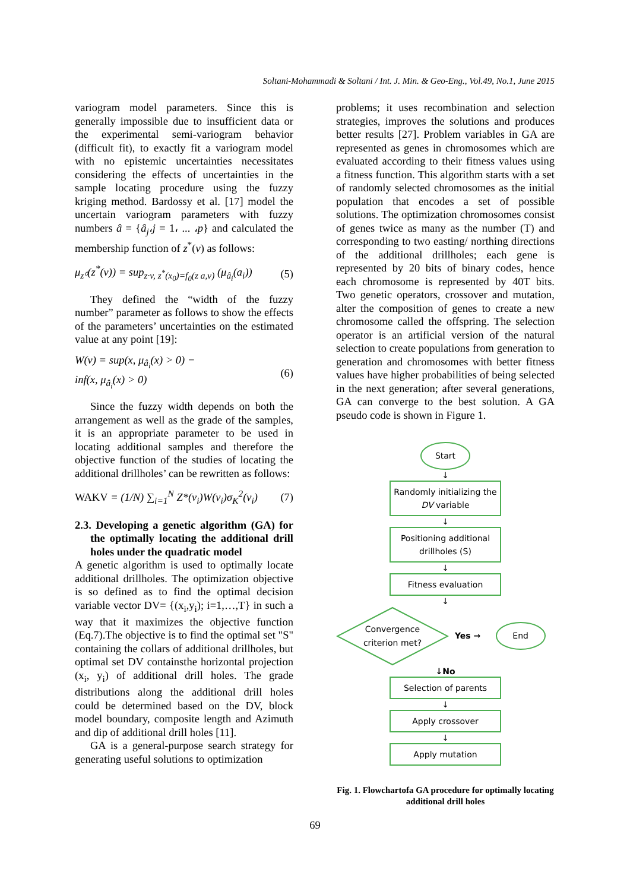Soltani-Mohammadi & Soltani / Int. J. Min. & Geo-Eng., Vol.49, No.1, June 2015
variogram model parameters. Since this is generally impossible due to insufficient data or the experimental semi-variogram behavior (difficult fit), to exactly fit a variogram model with no epistemic uncertainties necessitates considering the effects of uncertainties in the sample locating procedure using the fuzzy kriging method. Bardossy et al. [17] model the uncertain variogram parameters with fuzzy numbers â = {â<sub>j</sub>،j = 1، ... ،p} and calculated the membership function of z<sup>*</sup>(v) as follows:
μ<sub>z⁰</sub>(z<sup>*</sup>(v)) = sup<sub>z∙v, z<sup>*</sup>(x<sub>0</sub>)=f<sub>0</sub>(z a,v)</sub> (μ<sub>â<sub>i</sub></sub>(a<sub>i</sub>)) (5)
They defined the “width of the fuzzy number” parameter as follows to show the effects of the parameters’ uncertainties on the estimated value at any point [19]:
W(v) = sup(x, μ<sub>â<sub>i</sub></sub>(x) > 0) −
inf(x, μ<sub>â<sub>i</sub></sub>(x) > 0) (6)
Since the fuzzy width depends on both the arrangement as well as the grade of the samples, it is an appropriate parameter to be used in locating additional samples and therefore the objective function of the studies of locating the additional drillholes’ can be rewritten as follows:
WAKV = (1/N) ∑<sub>i=1</sub><sup>N</sup> Z*(v<sub>i</sub>)W(v<sub>i</sub>)σ<sub>K</sub><sup>2</sup>(v<sub>i</sub>) (7)
2.3. Developing a genetic algorithm (GA) for the optimally locating the additional drill holes under the quadratic model
A genetic algorithm is used to optimally locate additional drillholes. The optimization objective is so defined as to find the optimal decision variable vector DV= {(x<sub>i</sub>,y<sub>i</sub>); i=1,…,T} in such a way that it maximizes the objective function (Eq.7).The objective is to find the optimal set "S" containing the collars of additional drillholes, but optimal set DV containsthe horizontal projection (x<sub>i</sub>, y<sub>i</sub>) of additional drill holes. The grade distributions along the additional drill holes could be determined based on the DV, block model boundary, composite length and Azimuth and dip of additional drill holes [11].
GA is a general-purpose search strategy for generating useful solutions to optimization
problems; it uses recombination and selection strategies, improves the solutions and produces better results [27]. Problem variables in GA are represented as genes in chromosomes which are evaluated according to their fitness values using a fitness function. This algorithm starts with a set of randomly selected chromosomes as the initial population that encodes a set of possible solutions. The optimization chromosomes consist of genes twice as many as the number (T) and corresponding to two easting/ northing directions of the additional drillholes; each gene is represented by 20 bits of binary codes, hence each chromosome is represented by 40T bits. Two genetic operators, crossover and mutation, alter the composition of genes to create a new chromosome called the offspring. The selection operator is an artificial version of the natural selection to create populations from generation to generation and chromosomes with better fitness values have higher probabilities of being selected in the next generation; after several generations, GA can converge to the best solution. A GA pseudo code is shown in Figure 1.
Start
↓
Randomly initializing the
DV variable
↓
Positioning additional
drillholes (S)
↓
Fitness evaluation
↓
Convergence
criterion met?
Yes →
End
↓No
Selection of parents
↓
Apply crossover
↓
Apply mutation
Fig. 1. Flowchartofa GA procedure for optimally locating additional drill holes
69